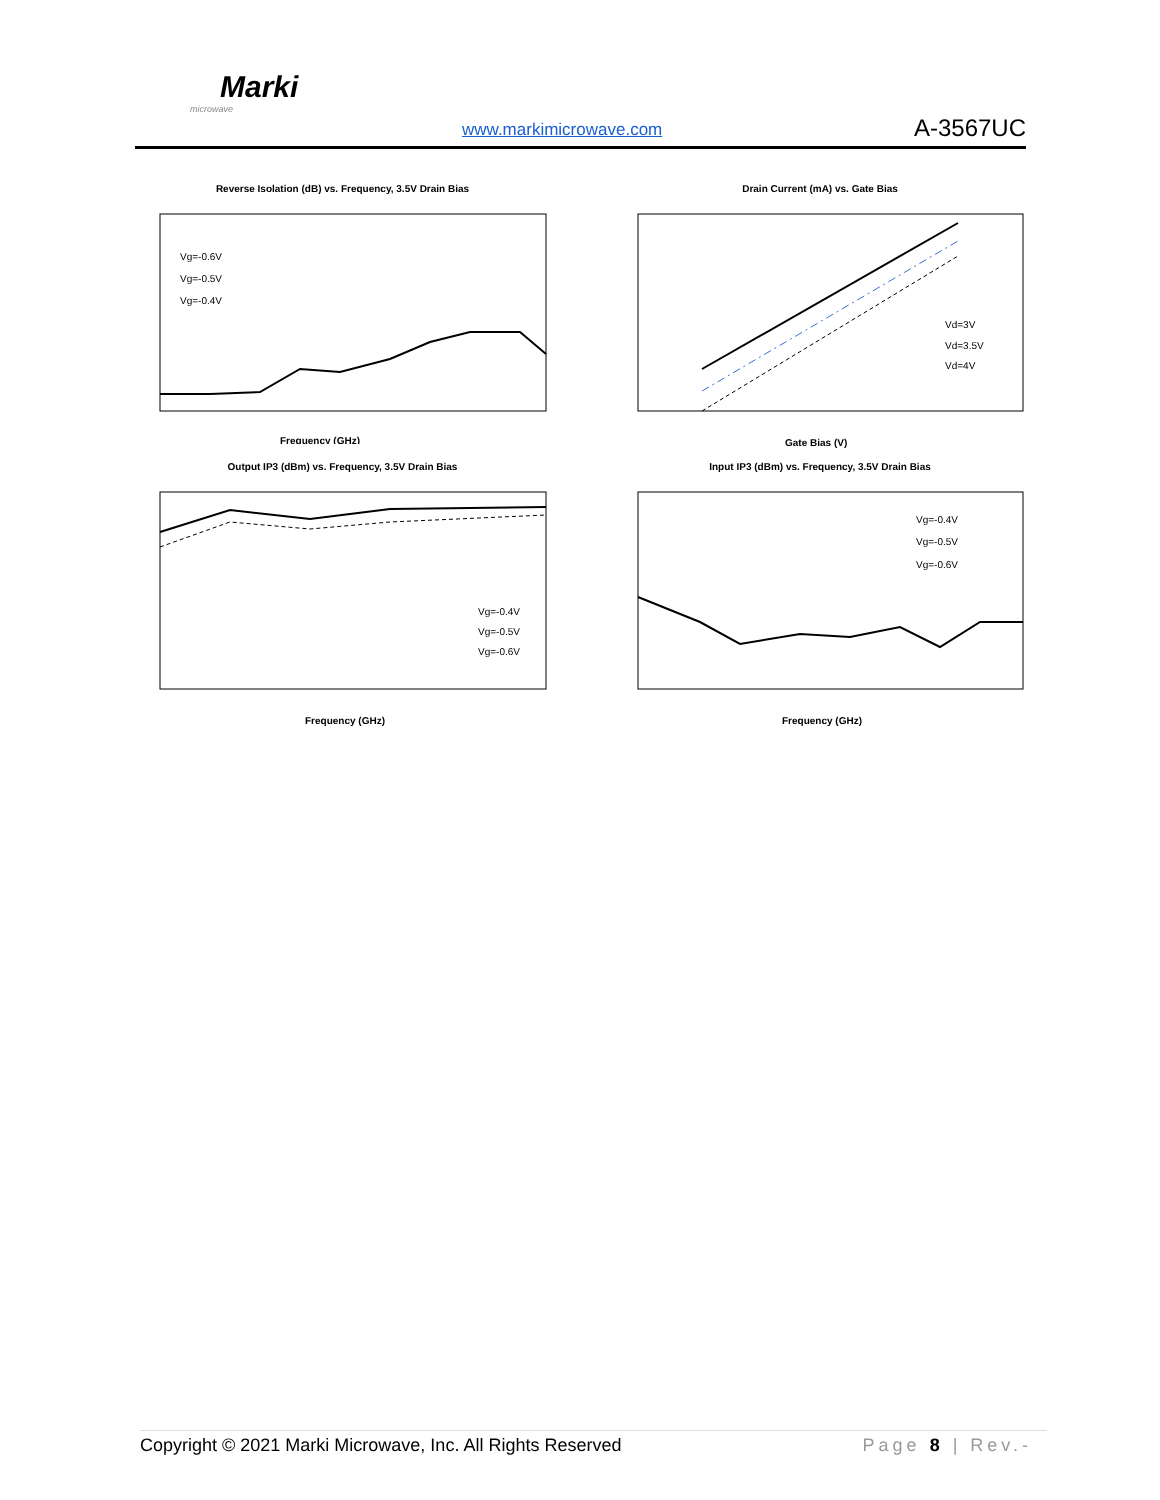Marki
microwave
www.markimicrowave.com A-3567UC
Reverse Isolation (dB) vs. Frequency, 3.5V Drain Bias
Vg=-0.6V
Vg=-0.5V
Vg=-0.4V
Frequency (GHz)
Drain Current (mA) vs. Gate Bias
Vd=3V
Vd=3.5V
Vd=4V
Gate Bias (V)
Output IP3 (dBm) vs. Frequency, 3.5V Drain Bias
Vg=-0.4V
Vg=-0.5V
Vg=-0.6V
Frequency (GHz)
Input IP3 (dBm) vs. Frequency, 3.5V Drain Bias
Vg=-0.4V
Vg=-0.5V
Vg=-0.6V
Frequency (GHz)
Copyright © 2021 Marki Microwave, Inc. All Rights Reserved Page 8 | Rev.-